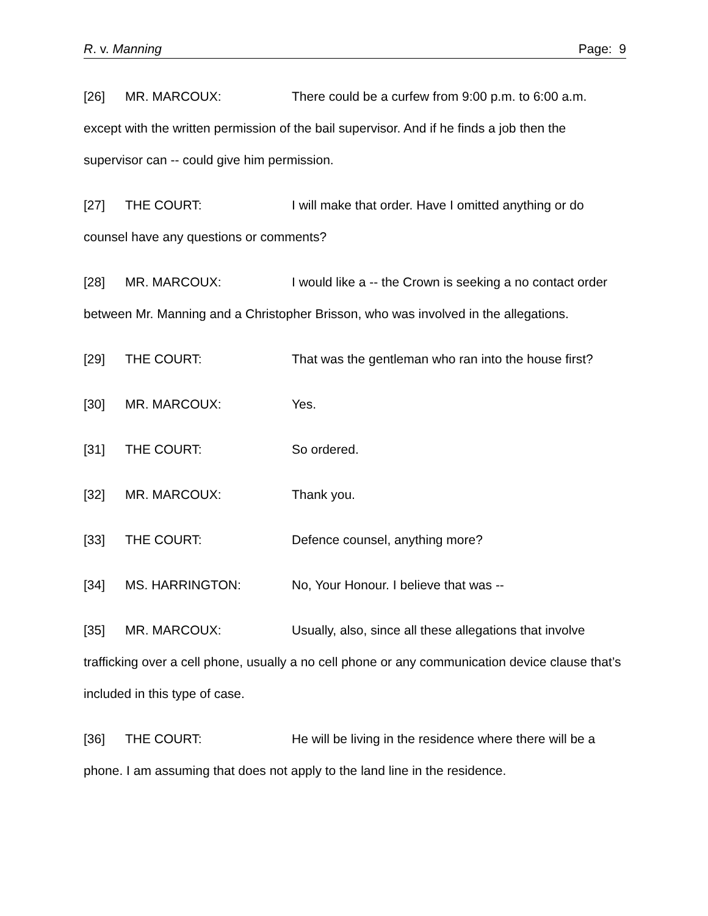R. v. Manning Page: 9
[26] MR. MARCOUX: There could be a curfew from 9:00 p.m. to 6:00 a.m. except with the written permission of the bail supervisor. And if he finds a job then the supervisor can -- could give him permission.
[27] THE COURT: I will make that order. Have I omitted anything or do counsel have any questions or comments?
[28] MR. MARCOUX: I would like a -- the Crown is seeking a no contact order between Mr. Manning and a Christopher Brisson, who was involved in the allegations.
[29] THE COURT: That was the gentleman who ran into the house first?
[30] MR. MARCOUX: Yes.
[31] THE COURT: So ordered.
[32] MR. MARCOUX: Thank you.
[33] THE COURT: Defence counsel, anything more?
[34] MS. HARRINGTON: No, Your Honour. I believe that was --
[35] MR. MARCOUX: Usually, also, since all these allegations that involve trafficking over a cell phone, usually a no cell phone or any communication device clause that’s included in this type of case.
[36] THE COURT: He will be living in the residence where there will be a phone. I am assuming that does not apply to the land line in the residence.